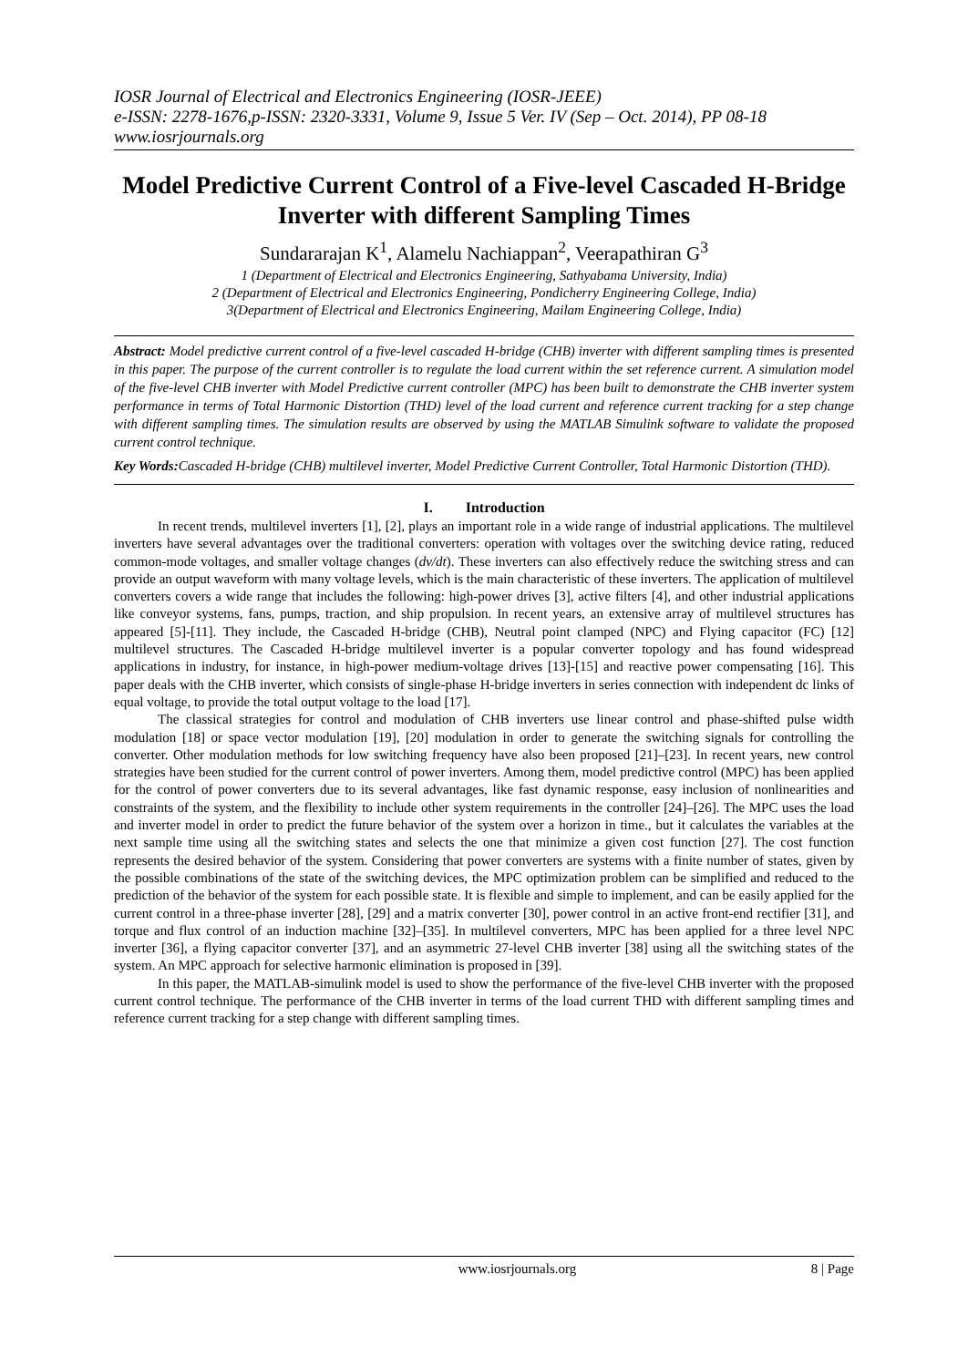IOSR Journal of Electrical and Electronics Engineering (IOSR-JEEE)
e-ISSN: 2278-1676,p-ISSN: 2320-3331, Volume 9, Issue 5 Ver. IV (Sep – Oct. 2014), PP 08-18
www.iosrjournals.org
Model Predictive Current Control of a Five-level Cascaded H-Bridge Inverter with different Sampling Times
Sundararajan K<sup>1</sup>, Alamelu Nachiappan<sup>2</sup>, Veerapathiran G<sup>3</sup>
1 (Department of Electrical and Electronics Engineering, Sathyabama University, India)
2 (Department of Electrical and Electronics Engineering, Pondicherry Engineering College, India)
3(Department of Electrical and Electronics Engineering, Mailam Engineering College, India)
Abstract: Model predictive current control of a five-level cascaded H-bridge (CHB) inverter with different sampling times is presented in this paper. The purpose of the current controller is to regulate the load current within the set reference current. A simulation model of the five-level CHB inverter with Model Predictive current controller (MPC) has been built to demonstrate the CHB inverter system performance in terms of Total Harmonic Distortion (THD) level of the load current and reference current tracking for a step change with different sampling times. The simulation results are observed by using the MATLAB Simulink software to validate the proposed current control technique.
Key Words: Cascaded H-bridge (CHB) multilevel inverter, Model Predictive Current Controller, Total Harmonic Distortion (THD).
I. Introduction
In recent trends, multilevel inverters [1], [2], plays an important role in a wide range of industrial applications. The multilevel inverters have several advantages over the traditional converters: operation with voltages over the switching device rating, reduced common-mode voltages, and smaller voltage changes (dv/dt). These inverters can also effectively reduce the switching stress and can provide an output waveform with many voltage levels, which is the main characteristic of these inverters. The application of multilevel converters covers a wide range that includes the following: high-power drives [3], active filters [4], and other industrial applications like conveyor systems, fans, pumps, traction, and ship propulsion. In recent years, an extensive array of multilevel structures has appeared [5]-[11]. They include, the Cascaded H-bridge (CHB), Neutral point clamped (NPC) and Flying capacitor (FC) [12] multilevel structures. The Cascaded H-bridge multilevel inverter is a popular converter topology and has found widespread applications in industry, for instance, in high-power medium-voltage drives [13]-[15] and reactive power compensating [16]. This paper deals with the CHB inverter, which consists of single-phase H-bridge inverters in series connection with independent dc links of equal voltage, to provide the total output voltage to the load [17].
The classical strategies for control and modulation of CHB inverters use linear control and phase-shifted pulse width modulation [18] or space vector modulation [19], [20] modulation in order to generate the switching signals for controlling the converter. Other modulation methods for low switching frequency have also been proposed [21]–[23]. In recent years, new control strategies have been studied for the current control of power inverters. Among them, model predictive control (MPC) has been applied for the control of power converters due to its several advantages, like fast dynamic response, easy inclusion of nonlinearities and constraints of the system, and the flexibility to include other system requirements in the controller [24]–[26]. The MPC uses the load and inverter model in order to predict the future behavior of the system over a horizon in time., but it calculates the variables at the next sample time using all the switching states and selects the one that minimize a given cost function [27]. The cost function represents the desired behavior of the system. Considering that power converters are systems with a finite number of states, given by the possible combinations of the state of the switching devices, the MPC optimization problem can be simplified and reduced to the prediction of the behavior of the system for each possible state. It is flexible and simple to implement, and can be easily applied for the current control in a three-phase inverter [28], [29] and a matrix converter [30], power control in an active front-end rectifier [31], and torque and flux control of an induction machine [32]–[35]. In multilevel converters, MPC has been applied for a three level NPC inverter [36], a flying capacitor converter [37], and an asymmetric 27-level CHB inverter [38] using all the switching states of the system. An MPC approach for selective harmonic elimination is proposed in [39].
In this paper, the MATLAB-simulink model is used to show the performance of the five-level CHB inverter with the proposed current control technique. The performance of the CHB inverter in terms of the load current THD with different sampling times and reference current tracking for a step change with different sampling times.
www.iosrjournals.org 8 | Page